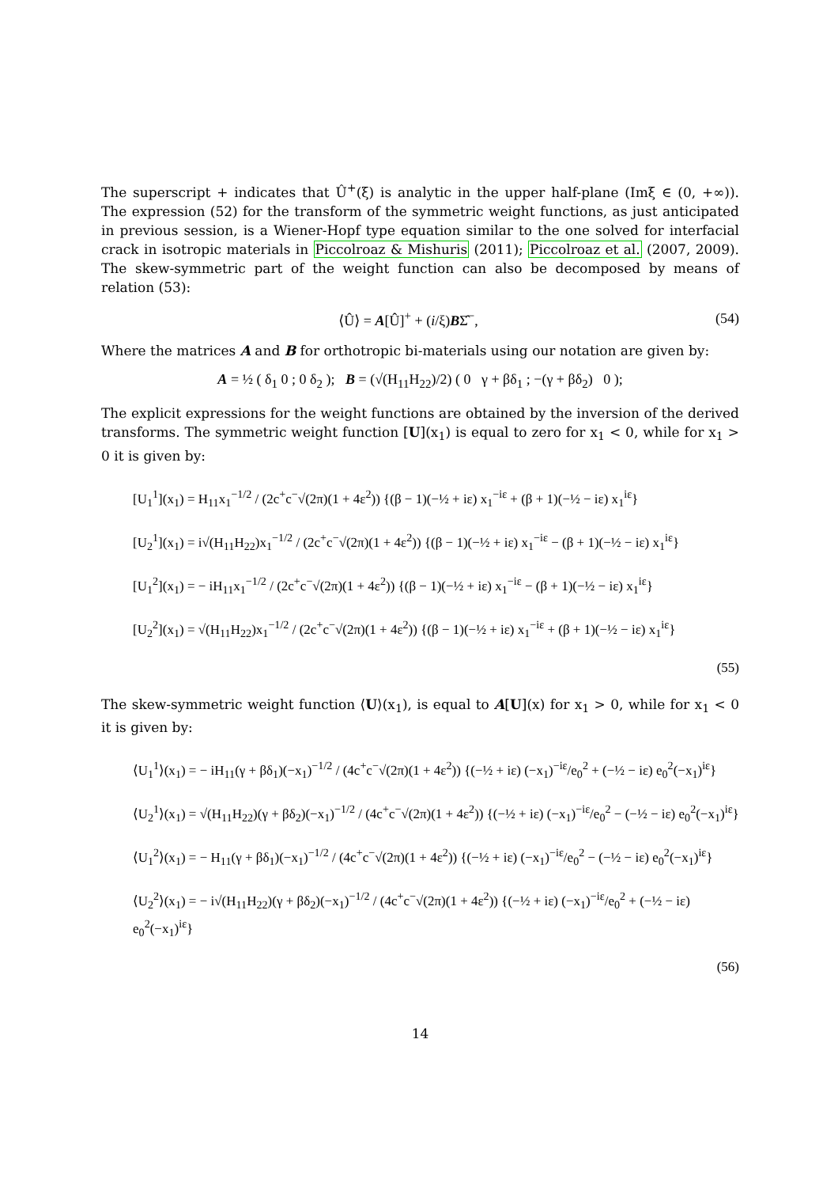The superscript + indicates that Û<sup>+</sup>(ξ) is analytic in the upper half-plane (Imξ ∈ (0, +∞)). The expression (52) for the transform of the symmetric weight functions, as just anticipated in previous session, is a Wiener-Hopf type equation similar to the one solved for interfacial crack in isotropic materials in Piccolroaz & Mishuris (2011); Piccolroaz et al. (2007, 2009). The skew-symmetric part of the weight function can also be decomposed by means of relation (53):
⟨Û⟩ = A[Û]<sup>+</sup> + (i/ξ)BΣ̂<sup>−</sup>, (54)
Where the matrices A and B for orthotropic bi-materials using our notation are given by:
A = ½ ( δ<sub>1</sub> 0 ; 0 δ<sub>2</sub> ); B = (√(H<sub>11</sub>H<sub>22</sub>)/2) ( 0 γ + βδ<sub>1</sub> ; −(γ + βδ<sub>2</sub>) 0 );
The explicit expressions for the weight functions are obtained by the inversion of the derived transforms. The symmetric weight function [U](x<sub>1</sub>) is equal to zero for x<sub>1</sub> < 0, while for x<sub>1</sub> > 0 it is given by:
[U<sub>1</sub><sup>1</sup>](x<sub>1</sub>) = H<sub>11</sub>x<sub>1</sub><sup>−1/2</sup> / (2c<sup>+</sup>c<sup>−</sup>√(2π)(1 + 4ε<sup>2</sup>)) {(β − 1)(−½ + iε) x<sub>1</sub><sup>−iε</sup> + (β + 1)(−½ − iε) x<sub>1</sub><sup>iε</sup>}
[U<sub>2</sub><sup>1</sup>](x<sub>1</sub>) = i√(H<sub>11</sub>H<sub>22</sub>)x<sub>1</sub><sup>−1/2</sup> / (2c<sup>+</sup>c<sup>−</sup>√(2π)(1 + 4ε<sup>2</sup>)) {(β − 1)(−½ + iε) x<sub>1</sub><sup>−iε</sup> − (β + 1)(−½ − iε) x<sub>1</sub><sup>iε</sup>}
[U<sub>1</sub><sup>2</sup>](x<sub>1</sub>) = − iH<sub>11</sub>x<sub>1</sub><sup>−1/2</sup> / (2c<sup>+</sup>c<sup>−</sup>√(2π)(1 + 4ε<sup>2</sup>)) {(β − 1)(−½ + iε) x<sub>1</sub><sup>−iε</sup> − (β + 1)(−½ − iε) x<sub>1</sub><sup>iε</sup>}
[U<sub>2</sub><sup>2</sup>](x<sub>1</sub>) = √(H<sub>11</sub>H<sub>22</sub>)x<sub>1</sub><sup>−1/2</sup> / (2c<sup>+</sup>c<sup>−</sup>√(2π)(1 + 4ε<sup>2</sup>)) {(β − 1)(−½ + iε) x<sub>1</sub><sup>−iε</sup> + (β + 1)(−½ − iε) x<sub>1</sub><sup>iε</sup>}
(55)
The skew-symmetric weight function ⟨U⟩(x<sub>1</sub>), is equal to A[U](x) for x<sub>1</sub> > 0, while for x<sub>1</sub> < 0 it is given by:
⟨U<sub>1</sub><sup>1</sup>⟩(x<sub>1</sub>) = − iH<sub>11</sub>(γ + βδ<sub>1</sub>)(−x<sub>1</sub>)<sup>−1/2</sup> / (4c<sup>+</sup>c<sup>−</sup>√(2π)(1 + 4ε<sup>2</sup>)) {(−½ + iε) (−x<sub>1</sub>)<sup>−iε</sup>/e<sub>0</sub><sup>2</sup> + (−½ − iε) e<sub>0</sub><sup>2</sup>(−x<sub>1</sub>)<sup>iε</sup>}
⟨U<sub>2</sub><sup>1</sup>⟩(x<sub>1</sub>) = √(H<sub>11</sub>H<sub>22</sub>)(γ + βδ<sub>2</sub>)(−x<sub>1</sub>)<sup>−1/2</sup> / (4c<sup>+</sup>c<sup>−</sup>√(2π)(1 + 4ε<sup>2</sup>)) {(−½ + iε) (−x<sub>1</sub>)<sup>−iε</sup>/e<sub>0</sub><sup>2</sup> − (−½ − iε) e<sub>0</sub><sup>2</sup>(−x<sub>1</sub>)<sup>iε</sup>}
⟨U<sub>1</sub><sup>2</sup>⟩(x<sub>1</sub>) = − H<sub>11</sub>(γ + βδ<sub>1</sub>)(−x<sub>1</sub>)<sup>−1/2</sup> / (4c<sup>+</sup>c<sup>−</sup>√(2π)(1 + 4ε<sup>2</sup>)) {(−½ + iε) (−x<sub>1</sub>)<sup>−iε</sup>/e<sub>0</sub><sup>2</sup> − (−½ − iε) e<sub>0</sub><sup>2</sup>(−x<sub>1</sub>)<sup>iε</sup>}
⟨U<sub>2</sub><sup>2</sup>⟩(x<sub>1</sub>) = − i√(H<sub>11</sub>H<sub>22</sub>)(γ + βδ<sub>2</sub>)(−x<sub>1</sub>)<sup>−1/2</sup> / (4c<sup>+</sup>c<sup>−</sup>√(2π)(1 + 4ε<sup>2</sup>)) {(−½ + iε) (−x<sub>1</sub>)<sup>−iε</sup>/e<sub>0</sub><sup>2</sup> + (−½ − iε) e<sub>0</sub><sup>2</sup>(−x<sub>1</sub>)<sup>iε</sup>}
(56)
14